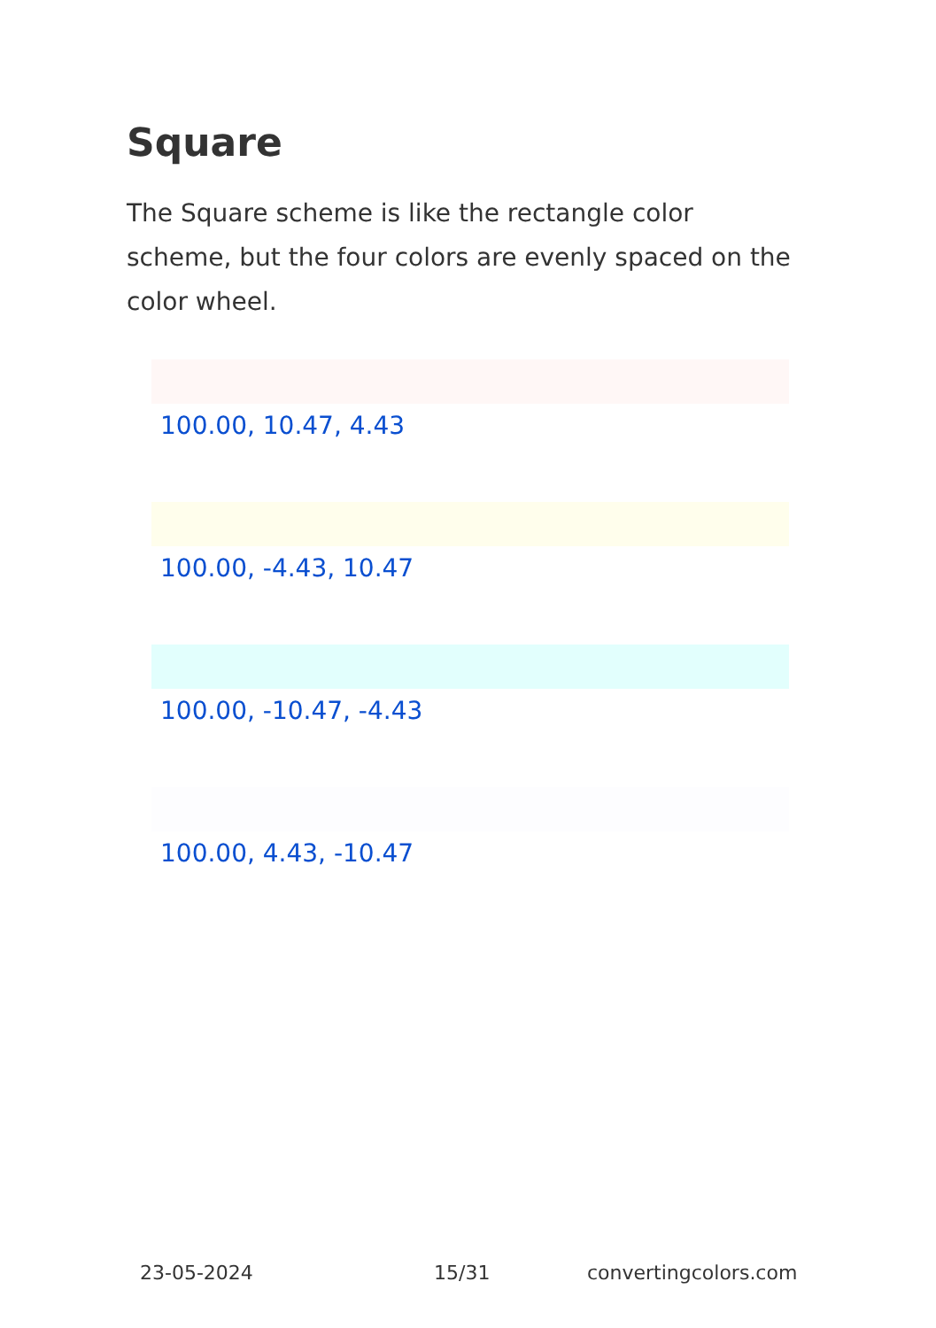Square
The Square scheme is like the rectangle color scheme, but the four colors are evenly spaced on the color wheel.
100.00, 10.47, 4.43
100.00, -4.43, 10.47
100.00, -10.47, -4.43
100.00, 4.43, -10.47
23-05-2024 15/31 convertingcolors.com